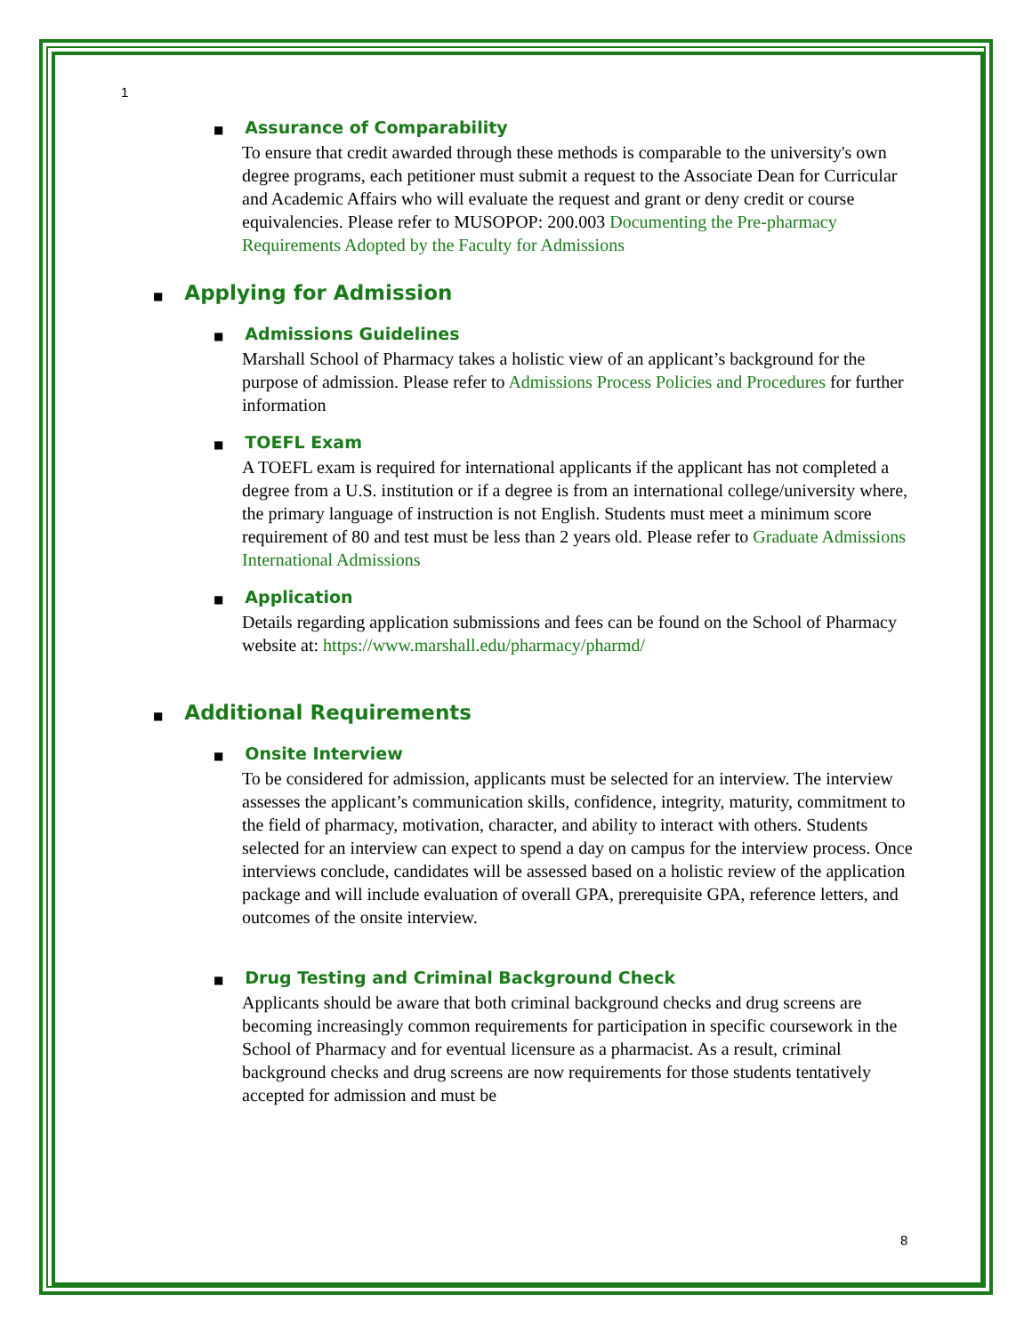1
■ Assurance of Comparability
To ensure that credit awarded through these methods is comparable to the university's own degree programs, each petitioner must submit a request to the Associate Dean for Curricular and Academic Affairs who will evaluate the request and grant or deny credit or course equivalencies. Please refer to MUSOPOP: 200.003 Documenting the Pre-pharmacy Requirements Adopted by the Faculty for Admissions
■ Applying for Admission
■ Admissions Guidelines
Marshall School of Pharmacy takes a holistic view of an applicant’s background for the purpose of admission. Please refer to Admissions Process Policies and Procedures for further information
■ TOEFL Exam
A TOEFL exam is required for international applicants if the applicant has not completed a degree from a U.S. institution or if a degree is from an international college/university where, the primary language of instruction is not English. Students must meet a minimum score requirement of 80 and test must be less than 2 years old. Please refer to Graduate Admissions International Admissions
■ Application
Details regarding application submissions and fees can be found on the School of Pharmacy website at: https://www.marshall.edu/pharmacy/pharmd/
■ Additional Requirements
■ Onsite Interview
To be considered for admission, applicants must be selected for an interview. The interview assesses the applicant’s communication skills, confidence, integrity, maturity, commitment to the field of pharmacy, motivation, character, and ability to interact with others. Students selected for an interview can expect to spend a day on campus for the interview process. Once interviews conclude, candidates will be assessed based on a holistic review of the application package and will include evaluation of overall GPA, prerequisite GPA, reference letters, and outcomes of the onsite interview.
■ Drug Testing and Criminal Background Check
Applicants should be aware that both criminal background checks and drug screens are becoming increasingly common requirements for participation in specific coursework in the School of Pharmacy and for eventual licensure as a pharmacist. As a result, criminal background checks and drug screens are now requirements for those students tentatively accepted for admission and must be
8